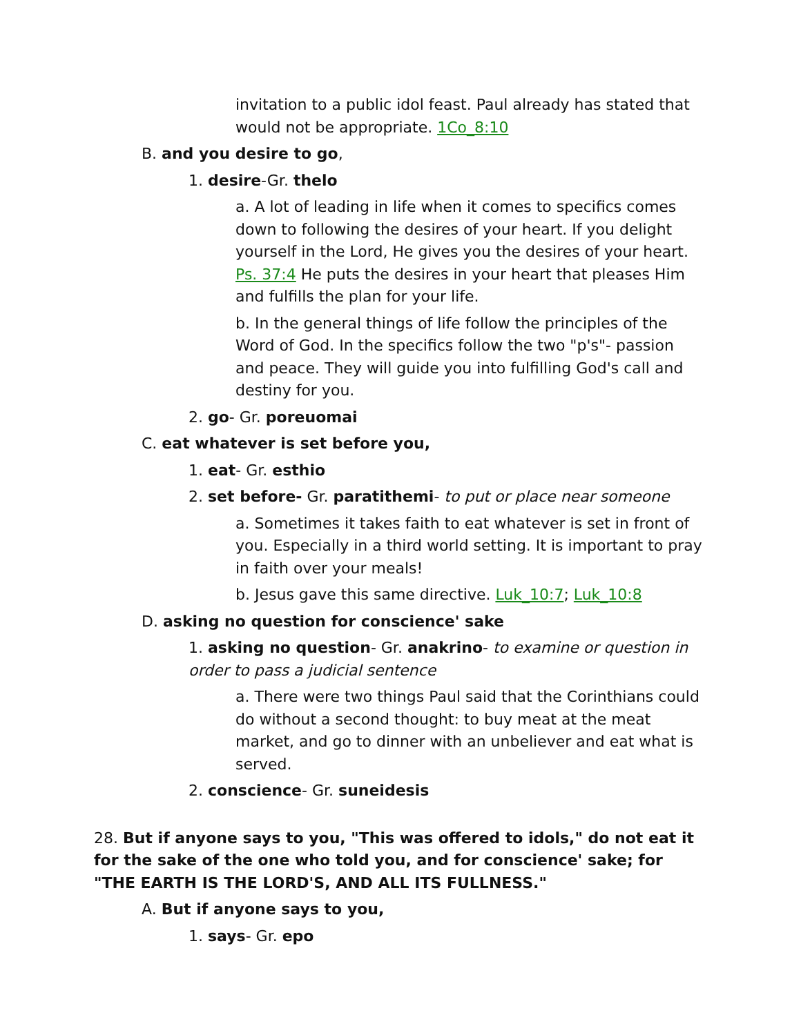invitation to a public idol feast. Paul already has stated that would not be appropriate. 1Co_8:10
B. and you desire to go,
1. desire-Gr. thelo
a. A lot of leading in life when it comes to specifics comes down to following the desires of your heart. If you delight yourself in the Lord, He gives you the desires of your heart. Ps. 37:4 He puts the desires in your heart that pleases Him and fulfills the plan for your life.
b. In the general things of life follow the principles of the Word of God. In the specifics follow the two "p's"- passion and peace. They will guide you into fulfilling God's call and destiny for you.
2. go- Gr. poreuomai
C. eat whatever is set before you,
1. eat- Gr. esthio
2. set before- Gr. paratithemi- to put or place near someone
a. Sometimes it takes faith to eat whatever is set in front of you. Especially in a third world setting. It is important to pray in faith over your meals!
b. Jesus gave this same directive. Luk_10:7; Luk_10:8
D. asking no question for conscience' sake
1. asking no question- Gr. anakrino- to examine or question in order to pass a judicial sentence
a. There were two things Paul said that the Corinthians could do without a second thought: to buy meat at the meat market, and go to dinner with an unbeliever and eat what is served.
2. conscience- Gr. suneidesis
28. But if anyone says to you, "This was offered to idols," do not eat it for the sake of the one who told you, and for conscience' sake; for "THE EARTH IS THE LORD'S, AND ALL ITS FULLNESS."
A. But if anyone says to you,
1. says- Gr. epo